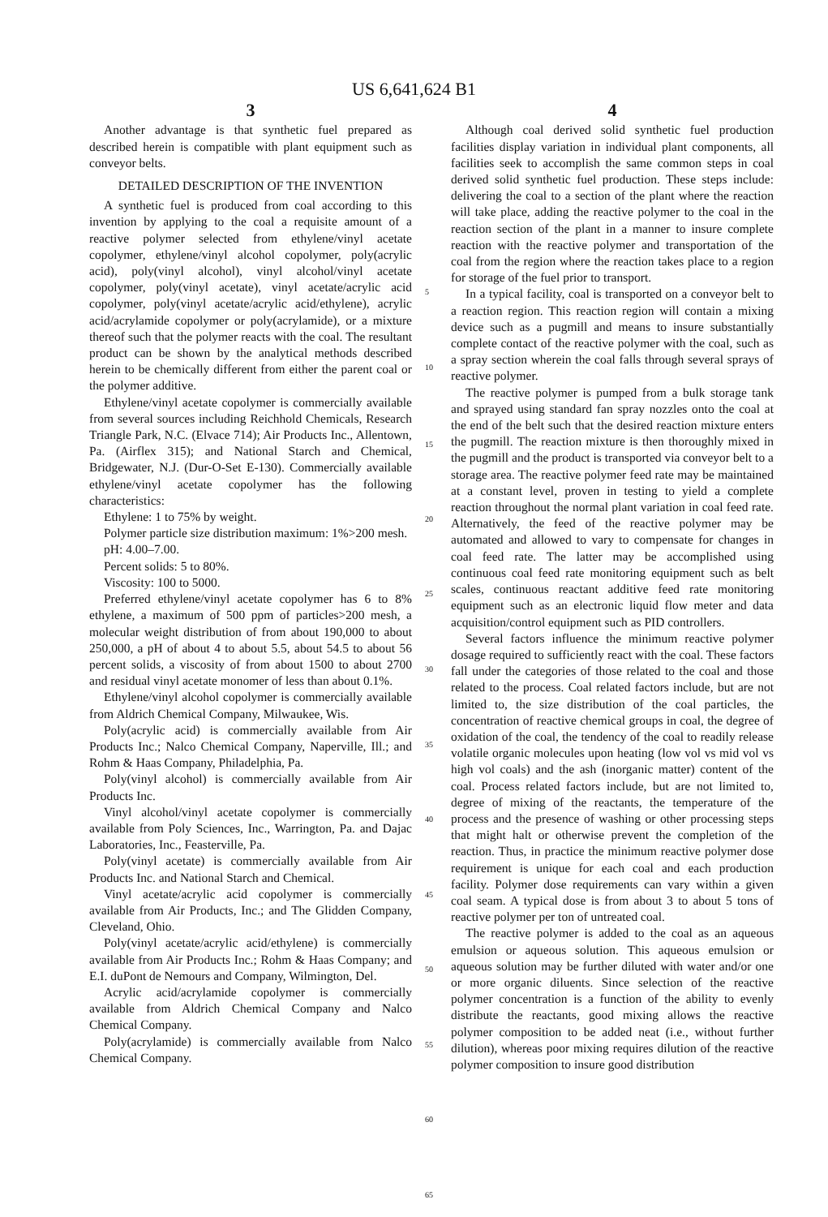US 6,641,624 B1
3
Another advantage is that synthetic fuel prepared as described herein is compatible with plant equipment such as conveyor belts.
DETAILED DESCRIPTION OF THE INVENTION
A synthetic fuel is produced from coal according to this invention by applying to the coal a requisite amount of a reactive polymer selected from ethylene/vinyl acetate copolymer, ethylene/vinyl alcohol copolymer, poly(acrylic acid), poly(vinyl alcohol), vinyl alcohol/vinyl acetate copolymer, poly(vinyl acetate), vinyl acetate/acrylic acid copolymer, poly(vinyl acetate/acrylic acid/ethylene), acrylic acid/acrylamide copolymer or poly(acrylamide), or a mixture thereof such that the polymer reacts with the coal. The resultant product can be shown by the analytical methods described herein to be chemically different from either the parent coal or the polymer additive.
Ethylene/vinyl acetate copolymer is commercially available from several sources including Reichhold Chemicals, Research Triangle Park, N.C. (Elvace 714); Air Products Inc., Allentown, Pa. (Airflex 315); and National Starch and Chemical, Bridgewater, N.J. (Dur-O-Set E-130). Commercially available ethylene/vinyl acetate copolymer has the following characteristics:
Ethylene: 1 to 75% by weight.
Polymer particle size distribution maximum: 1%>200 mesh.
pH: 4.00–7.00.
Percent solids: 5 to 80%.
Viscosity: 100 to 5000.
Preferred ethylene/vinyl acetate copolymer has 6 to 8% ethylene, a maximum of 500 ppm of particles>200 mesh, a molecular weight distribution of from about 190,000 to about 250,000, a pH of about 4 to about 5.5, about 54.5 to about 56 percent solids, a viscosity of from about 1500 to about 2700 and residual vinyl acetate monomer of less than about 0.1%.
Ethylene/vinyl alcohol copolymer is commercially available from Aldrich Chemical Company, Milwaukee, Wis.
Poly(acrylic acid) is commercially available from Air Products Inc.; Nalco Chemical Company, Naperville, Ill.; and Rohm & Haas Company, Philadelphia, Pa.
Poly(vinyl alcohol) is commercially available from Air Products Inc.
Vinyl alcohol/vinyl acetate copolymer is commercially available from Poly Sciences, Inc., Warrington, Pa. and Dajac Laboratories, Inc., Feasterville, Pa.
Poly(vinyl acetate) is commercially available from Air Products Inc. and National Starch and Chemical.
Vinyl acetate/acrylic acid copolymer is commercially available from Air Products, Inc.; and The Glidden Company, Cleveland, Ohio.
Poly(vinyl acetate/acrylic acid/ethylene) is commercially available from Air Products Inc.; Rohm & Haas Company; and E.I. duPont de Nemours and Company, Wilmington, Del.
Acrylic acid/acrylamide copolymer is commercially available from Aldrich Chemical Company and Nalco Chemical Company.
Poly(acrylamide) is commercially available from Nalco Chemical Company.
5
10
15
20
25
30
35
40
45
50
55
60
65
4
Although coal derived solid synthetic fuel production facilities display variation in individual plant components, all facilities seek to accomplish the same common steps in coal derived solid synthetic fuel production. These steps include: delivering the coal to a section of the plant where the reaction will take place, adding the reactive polymer to the coal in the reaction section of the plant in a manner to insure complete reaction with the reactive polymer and transportation of the coal from the region where the reaction takes place to a region for storage of the fuel prior to transport.
In a typical facility, coal is transported on a conveyor belt to a reaction region. This reaction region will contain a mixing device such as a pugmill and means to insure substantially complete contact of the reactive polymer with the coal, such as a spray section wherein the coal falls through several sprays of reactive polymer.
The reactive polymer is pumped from a bulk storage tank and sprayed using standard fan spray nozzles onto the coal at the end of the belt such that the desired reaction mixture enters the pugmill. The reaction mixture is then thoroughly mixed in the pugmill and the product is transported via conveyor belt to a storage area. The reactive polymer feed rate may be maintained at a constant level, proven in testing to yield a complete reaction throughout the normal plant variation in coal feed rate. Alternatively, the feed of the reactive polymer may be automated and allowed to vary to compensate for changes in coal feed rate. The latter may be accomplished using continuous coal feed rate monitoring equipment such as belt scales, continuous reactant additive feed rate monitoring equipment such as an electronic liquid flow meter and data acquisition/control equipment such as PID controllers.
Several factors influence the minimum reactive polymer dosage required to sufficiently react with the coal. These factors fall under the categories of those related to the coal and those related to the process. Coal related factors include, but are not limited to, the size distribution of the coal particles, the concentration of reactive chemical groups in coal, the degree of oxidation of the coal, the tendency of the coal to readily release volatile organic molecules upon heating (low vol vs mid vol vs high vol coals) and the ash (inorganic matter) content of the coal. Process related factors include, but are not limited to, degree of mixing of the reactants, the temperature of the process and the presence of washing or other processing steps that might halt or otherwise prevent the completion of the reaction. Thus, in practice the minimum reactive polymer dose requirement is unique for each coal and each production facility. Polymer dose requirements can vary within a given coal seam. A typical dose is from about 3 to about 5 tons of reactive polymer per ton of untreated coal.
The reactive polymer is added to the coal as an aqueous emulsion or aqueous solution. This aqueous emulsion or aqueous solution may be further diluted with water and/or one or more organic diluents. Since selection of the reactive polymer concentration is a function of the ability to evenly distribute the reactants, good mixing allows the reactive polymer composition to be added neat (i.e., without further dilution), whereas poor mixing requires dilution of the reactive polymer composition to insure good distribution